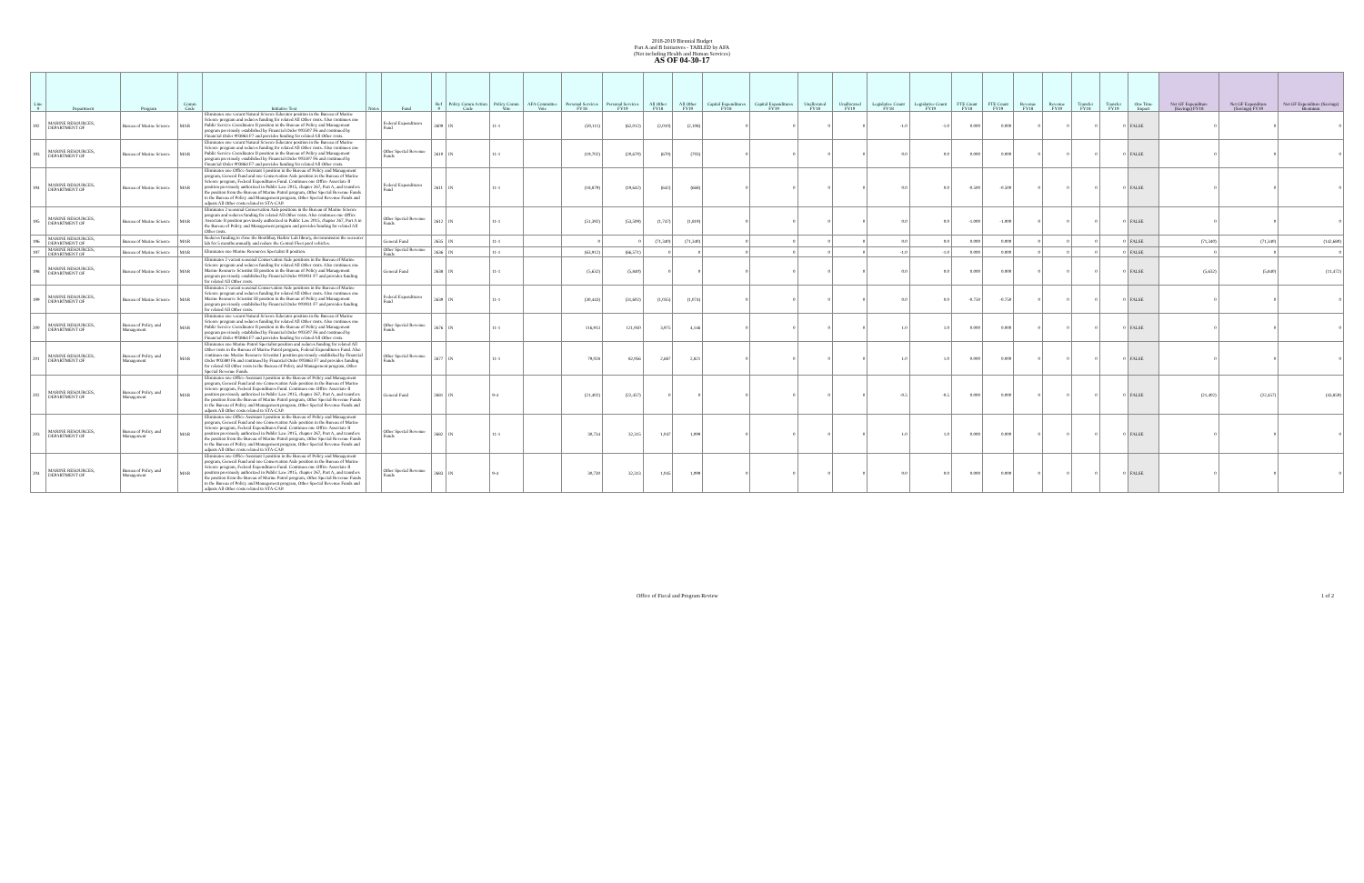2018-2019 Biennial Budget
Part A and B Initiatives - TABLED by AFA
(Not including Health and Human Services)
AS OF 04-30-17
| Line # | Department | Program | Comm Code | Initiative Text | Notes | Fund | Ref # | Policy Comm Action Code | Policy Comm Vote | AFA Committee Vote | Personal Services FY18 | Personal Services FY19 | All Other FY18 | All Other FY19 | Capital Expenditures FY18 | Capital Expenditures FY19 | Unallocated FY18 | Unallocated FY19 | Legislative Count FY18 | Legislative Count FY19 | FTE Count FY18 | FTE Count FY19 | Revenue FY18 | Revenue FY19 | Transfer FY18 | Transfer FY19 | One Time Impact | Net GF Expenditure (Savings) FY18 | Net GF Expenditure (Savings) FY19 | Net GF Expenditure (Savings) Biennium |
| --- | --- | --- | --- | --- | --- | --- | --- | --- | --- | --- | --- | --- | --- | --- | --- | --- | --- | --- | --- | --- | --- | --- | --- | --- | --- | --- | --- | --- | --- | --- |
| 192 | MARINE RESOURCES, DEPARTMENT OF | Bureau of Marine Science | MAR | Eliminates one vacant Natural Science Educator position in the Bureau of Marine Science program and reduces funding for related All Other costs. Also continues one Public Service Coordinator II position in the Bureau of Policy and Management program previously established by Financial Order 003507 F6 and continued by Financial Order 003864 F7 and provides funding for related All Other costs. | | Federal Expenditures Fund | 2609 | IN | 11-1 | | (59,111) | (62,012) | (2,010) | (2,108) | 0 | 0 | 0 | 0 | -1.0 | -1.0 | 0.000 | 0.000 | 0 | 0 | 0 | 0 | FALSE | 0 | 0 | 0 |
| 193 | MARINE RESOURCES, DEPARTMENT OF | Bureau of Marine Science | MAR | Eliminates one vacant Natural Science Educator position in the Bureau of Marine Science program and reduces funding for related All Other costs. Also continues one Public Service Coordinator II position in the Bureau of Policy and Management program previously established by Financial Order 003507 F6 and continued by Financial Order 003864 F7 and provides funding for related All Other costs. | | Other Special Revenue Funds | 2610 | IN | 11-1 | | (19,702) | (20,670) | (670) | (703) | 0 | 0 | 0 | 0 | 0.0 | 0.0 | 0.000 | 0.000 | 0 | 0 | 0 | 0 | FALSE | 0 | 0 | 0 |
| 194 | MARINE RESOURCES, DEPARTMENT OF | Bureau of Marine Science | MAR | Eliminates one Office Assistant I position in the Bureau of Policy and Management program, General Fund and one Conservation Aide position in the Bureau of Marine Science program, Federal Expenditures Fund. Continues one Office Associate II position previously authorized in Public Law 2015, chapter 267, Part A, and transfers the position from the Bureau of Marine Patrol program, Other Special Revenue Funds to the Bureau of Policy and Management program, Other Special Revenue Funds and adjusts All Other costs related to STA-CAP. | | Federal Expenditures Fund | 2611 | IN | 11-1 | | (18,879) | (19,642) | (642) | (668) | 0 | 0 | 0 | 0 | 0.0 | 0.0 | -0.500 | -0.500 | 0 | 0 | 0 | 0 | FALSE | 0 | 0 | 0 |
| 195 | MARINE RESOURCES, DEPARTMENT OF | Bureau of Marine Science | MAR | Eliminates 2 seasonal Conservation Aide positions in the Bureau of Marine Science program and reduces funding for related All Other costs. Also continues one Office Associate II position previously authorized in Public Law 2015, chapter 267, Part A in the Bureau of Policy and Management program and provides funding for related All Other costs. | | Other Special Revenue Funds | 2612 | IN | 11-1 | | (51,392) | (53,509) | (1,747) | (1,819) | 0 | 0 | 0 | 0 | 0.0 | 0.0 | -1.000 | -1.000 | 0 | 0 | 0 | 0 | FALSE | 0 | 0 | 0 |
| 196 | MARINE RESOURCES, DEPARTMENT OF | Bureau of Marine Science | MAR | Reduces funding to close the Boothbay Harbor Lab library, decommission the seawater lab for 5 months annually and reduce the Central Fleet pool vehicles. | | General Fund | 2635 | IN | 11-1 | | 0 | 0 | (71,340) | (71,340) | 0 | 0 | 0 | 0 | 0.0 | 0.0 | 0.000 | 0.000 | 0 | 0 | 0 | 0 | FALSE | (71,340) | (71,340) | (142,680) |
| 197 | MARINE RESOURCES, DEPARTMENT OF | Bureau of Marine Science | MAR | Eliminates one Marine Resources Specialist II position. | | Other Special Revenue Funds | 2636 | IN | 11-1 | | (63,912) | (66,571) | 0 | 0 | 0 | 0 | 0 | 0 | -1.0 | -1.0 | 0.000 | 0.000 | 0 | 0 | 0 | 0 | FALSE | 0 | 0 | 0 |
| 198 | MARINE RESOURCES, DEPARTMENT OF | Bureau of Marine Science | MAR | Eliminates 2 vacant seasonal Conservation Aide positions in the Bureau of Marine Science program and reduces funding for related All Other costs. Also continues one Marine Resource Scientist III position in the Bureau of Policy and Management program previously established by Financial Order 003931 F7 and provides funding for related All Other costs. | | General Fund | 2638 | IN | 11-1 | | (5,632) | (5,840) | 0 | 0 | 0 | 0 | 0 | 0 | 0.0 | 0.0 | 0.000 | 0.000 | 0 | 0 | 0 | 0 | FALSE | (5,632) | (5,840) | (11,472) |
| 199 | MARINE RESOURCES, DEPARTMENT OF | Bureau of Marine Science | MAR | Eliminates 2 vacant seasonal Conservation Aide positions in the Bureau of Marine Science program and reduces funding for related All Other costs. Also continues one Marine Resource Scientist III position in the Bureau of Policy and Management program previously established by Financial Order 003931 F7 and provides funding for related All Other costs. | | Federal Expenditures Fund | 2639 | IN | 11-1 | | (30,443) | (31,602) | (1,035) | (1,074) | 0 | 0 | 0 | 0 | 0.0 | 0.0 | -0.750 | -0.750 | 0 | 0 | 0 | 0 | FALSE | 0 | 0 | 0 |
| 200 | MARINE RESOURCES, DEPARTMENT OF | Bureau of Policy and Management | MAR | Eliminates one vacant Natural Science Educator position in the Bureau of Marine Science program and reduces funding for related All Other costs. Also continues one Public Service Coordinator II position in the Bureau of Policy and Management program previously established by Financial Order 003507 F6 and continued by Financial Order 003864 F7 and provides funding for related All Other costs. | | Other Special Revenue Funds | 2676 | IN | 11-1 | | 116,913 | 121,950 | 3,975 | 4,146 | 0 | 0 | 0 | 0 | 1.0 | 1.0 | 0.000 | 0.000 | 0 | 0 | 0 | 0 | FALSE | 0 | 0 | 0 |
| 201 | MARINE RESOURCES, DEPARTMENT OF | Bureau of Policy and Management | MAR | Eliminates one Marine Patrol Specialist position and reduces funding for related All Other costs in the Bureau of Marine Patrol program, Federal Expenditures Fund. Also continues one Marine Resource Scientist I position previously established by Financial Order 003380 F6 and continued by Financial Order 003863 F7 and provides funding for related All Other costs in the Bureau of Policy and Management program, Other Special Revenue Funds. | | Other Special Revenue Funds | 2677 | IN | 11-1 | | 79,028 | 82,956 | 2,687 | 2,821 | 0 | 0 | 0 | 0 | 1.0 | 1.0 | 0.000 | 0.000 | 0 | 0 | 0 | 0 | FALSE | 0 | 0 | 0 |
| 202 | MARINE RESOURCES, DEPARTMENT OF | Bureau of Policy and Management | MAR | Eliminates one Office Assistant I position in the Bureau of Policy and Management program, General Fund and one Conservation Aide position in the Bureau of Marine Science program, Federal Expenditures Fund. Continues one Office Associate II position previously authorized in Public Law 2015, chapter 267, Part A, and transfers the position from the Bureau of Marine Patrol program, Other Special Revenue Funds to the Bureau of Policy and Management program, Other Special Revenue Funds and adjusts All Other costs related to STA-CAP. | | General Fund | 2681 | IN | 9-4 | | (21,402) | (22,457) | 0 | 0 | 0 | 0 | 0 | 0 | -0.5 | -0.5 | 0.000 | 0.000 | 0 | 0 | 0 | 0 | FALSE | (21,402) | (22,457) | (43,859) |
| 203 | MARINE RESOURCES, DEPARTMENT OF | Bureau of Policy and Management | MAR | Eliminates one Office Assistant I position in the Bureau of Policy and Management program, General Fund and one Conservation Aide position in the Bureau of Marine Science program, Federal Expenditures Fund. Continues one Office Associate II position previously authorized in Public Law 2015, chapter 267, Part A, and transfers the position from the Bureau of Marine Patrol program, Other Special Revenue Funds to the Bureau of Policy and Management program, Other Special Revenue Funds and adjusts All Other costs related to STA-CAP. | | Other Special Revenue Funds | 2682 | IN | 11-1 | | 30,734 | 32,315 | 1,047 | 1,099 | 0 | 0 | 0 | 0 | 1.0 | 1.0 | 0.000 | 0.000 | 0 | 0 | 0 | 0 | FALSE | 0 | 0 | 0 |
| 204 | MARINE RESOURCES, DEPARTMENT OF | Bureau of Policy and Management | MAR | Eliminates one Office Assistant I position in the Bureau of Policy and Management program, General Fund and one Conservation Aide position in the Bureau of Marine Science program, Federal Expenditures Fund. Continues one Office Associate II position previously authorized in Public Law 2015, chapter 267, Part A, and transfers the position from the Bureau of Marine Patrol program, Other Special Revenue Funds to the Bureau of Policy and Management program, Other Special Revenue Funds and adjusts All Other costs related to STA-CAP. | | Other Special Revenue Funds | 2683 | IN | 9-4 | | 30,730 | 32,313 | 1,045 | 1,099 | 0 | 0 | 0 | 0 | 0.0 | 0.0 | 0.000 | 0.000 | 0 | 0 | 0 | 0 | FALSE | 0 | 0 | 0 |
Office of Fiscal and Program Review 1 of 2